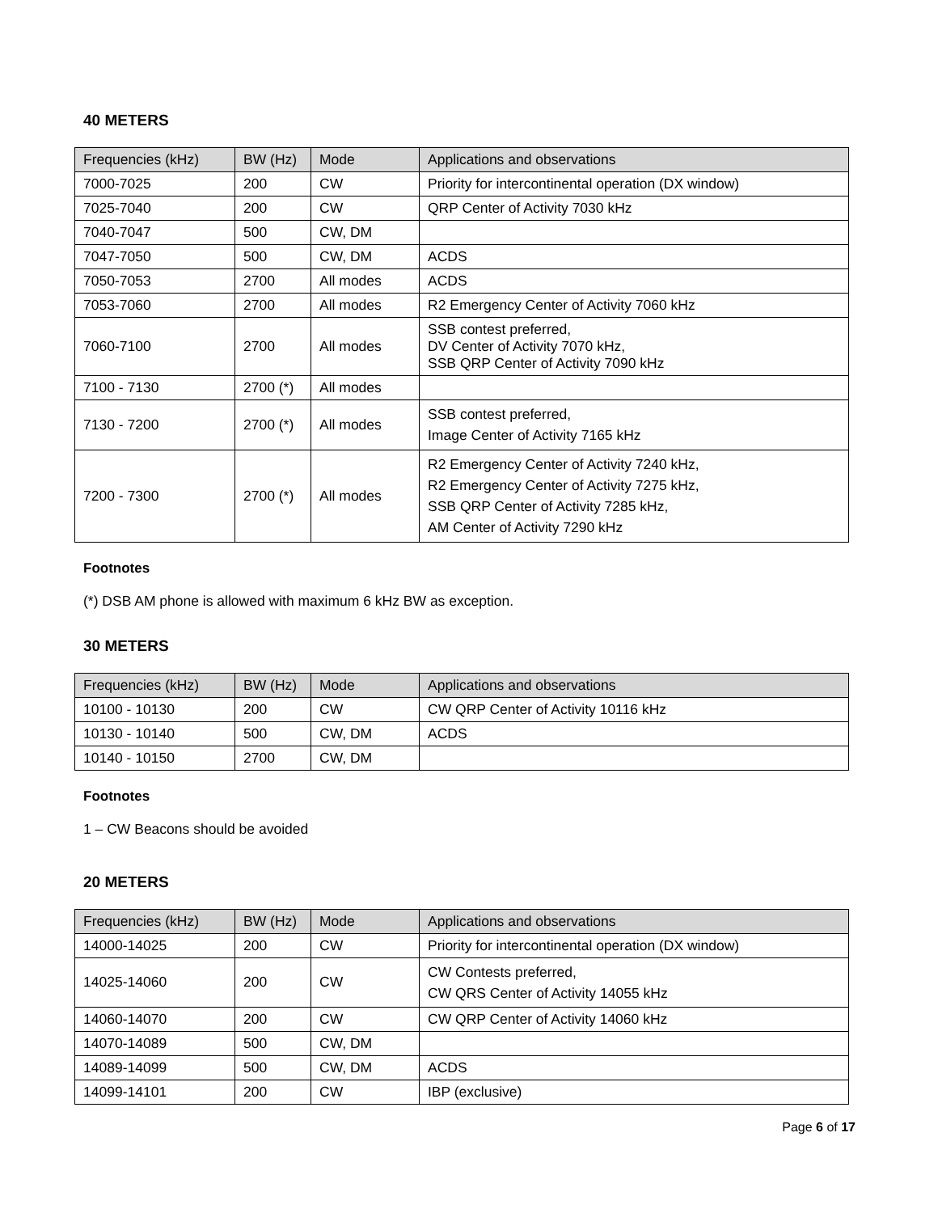40 METERS
| Frequencies (kHz) | BW (Hz) | Mode | Applications and observations |
| --- | --- | --- | --- |
| 7000-7025 | 200 | CW | Priority for intercontinental operation (DX window) |
| 7025-7040 | 200 | CW | QRP Center of Activity 7030 kHz |
| 7040-7047 | 500 | CW, DM | |
| 7047-7050 | 500 | CW, DM | ACDS |
| 7050-7053 | 2700 | All modes | ACDS |
| 7053-7060 | 2700 | All modes | R2 Emergency Center of Activity 7060 kHz |
| 7060-7100 | 2700 | All modes | SSB contest preferred, DV Center of Activity 7070 kHz, SSB QRP Center of Activity 7090 kHz |
| 7100 - 7130 | 2700 (*) | All modes | |
| 7130 - 7200 | 2700 (*) | All modes | SSB contest preferred, Image Center of Activity 7165 kHz |
| 7200 - 7300 | 2700 (*) | All modes | R2 Emergency Center of Activity 7240 kHz, R2 Emergency Center of Activity 7275 kHz, SSB QRP Center of Activity 7285 kHz, AM Center of Activity 7290 kHz |
Footnotes
(*) DSB AM phone is allowed with maximum 6 kHz BW as exception.
30 METERS
| Frequencies (kHz) | BW (Hz) | Mode | Applications and observations |
| --- | --- | --- | --- |
| 10100 - 10130 | 200 | CW | CW QRP Center of Activity 10116 kHz |
| 10130 - 10140 | 500 | CW, DM | ACDS |
| 10140 - 10150 | 2700 | CW, DM | |
Footnotes
1 – CW Beacons should be avoided
20 METERS
| Frequencies (kHz) | BW (Hz) | Mode | Applications and observations |
| --- | --- | --- | --- |
| 14000-14025 | 200 | CW | Priority for intercontinental operation (DX window) |
| 14025-14060 | 200 | CW | CW Contests preferred, CW QRS Center of Activity 14055 kHz |
| 14060-14070 | 200 | CW | CW QRP Center of Activity 14060 kHz |
| 14070-14089 | 500 | CW, DM | |
| 14089-14099 | 500 | CW, DM | ACDS |
| 14099-14101 | 200 | CW | IBP (exclusive) |
Page 6 of 17